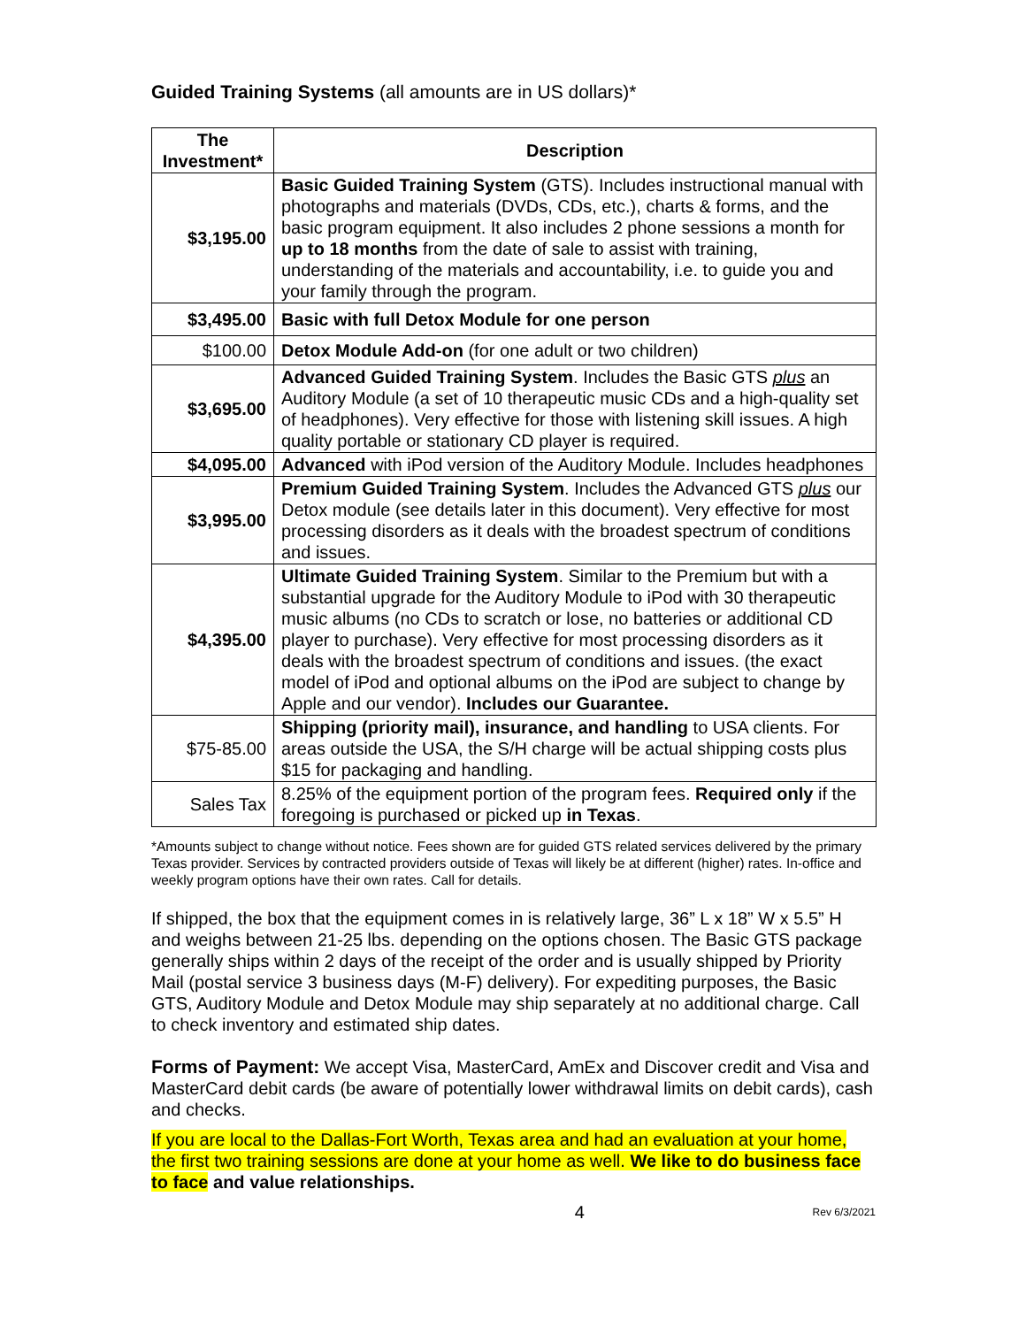Guided Training Systems (all amounts are in US dollars)*
| The Investment* | Description |
| --- | --- |
| $3,195.00 | Basic Guided Training System (GTS). Includes instructional manual with photographs and materials (DVDs, CDs, etc.), charts & forms, and the basic program equipment. It also includes 2 phone sessions a month for up to 18 months from the date of sale to assist with training, understanding of the materials and accountability, i.e. to guide you and your family through the program. |
| $3,495.00 | Basic with full Detox Module for one person |
| $100.00 | Detox Module Add-on (for one adult or two children) |
| $3,695.00 | Advanced Guided Training System . Includes the Basic GTS plus an Auditory Module (a set of 10 therapeutic music CDs and a high-quality set of headphones). Very effective for those with listening skill issues. A high quality portable or stationary CD player is required. |
| $4,095.00 | Advanced with iPod version of the Auditory Module. Includes headphones |
| $3,995.00 | Premium Guided Training System . Includes the Advanced GTS plus our Detox module (see details later in this document). Very effective for most processing disorders as it deals with the broadest spectrum of conditions and issues. |
| $4,395.00 | Ultimate Guided Training System . Similar to the Premium but with a substantial upgrade for the Auditory Module to iPod with 30 therapeutic music albums (no CDs to scratch or lose, no batteries or additional CD player to purchase). Very effective for most processing disorders as it deals with the broadest spectrum of conditions and issues. (the exact model of iPod and optional albums on the iPod are subject to change by Apple and our vendor). Includes our Guarantee. |
| $75-85.00 | Shipping (priority mail), insurance, and handling to USA clients. For areas outside the USA, the S/H charge will be actual shipping costs plus $15 for packaging and handling. |
| Sales Tax | 8.25% of the equipment portion of the program fees. Required only if the foregoing is purchased or picked up in Texas . |
*Amounts subject to change without notice. Fees shown are for guided GTS related services delivered by the primary Texas provider. Services by contracted providers outside of Texas will likely be at different (higher) rates. In-office and weekly program options have their own rates. Call for details.
If shipped, the box that the equipment comes in is relatively large, 36” L x 18” W x 5.5” H and weighs between 21-25 lbs. depending on the options chosen. The Basic GTS package generally ships within 2 days of the receipt of the order and is usually shipped by Priority Mail (postal service 3 business days (M-F) delivery). For expediting purposes, the Basic GTS, Auditory Module and Detox Module may ship separately at no additional charge. Call to check inventory and estimated ship dates.
Forms of Payment: We accept Visa, MasterCard, AmEx and Discover credit and Visa and MasterCard debit cards (be aware of potentially lower withdrawal limits on debit cards), cash and checks.
If you are local to the Dallas-Fort Worth, Texas area and had an evaluation at your home, the first two training sessions are done at your home as well. We like to do business face to face and value relationships.
4 Rev 6/3/2021